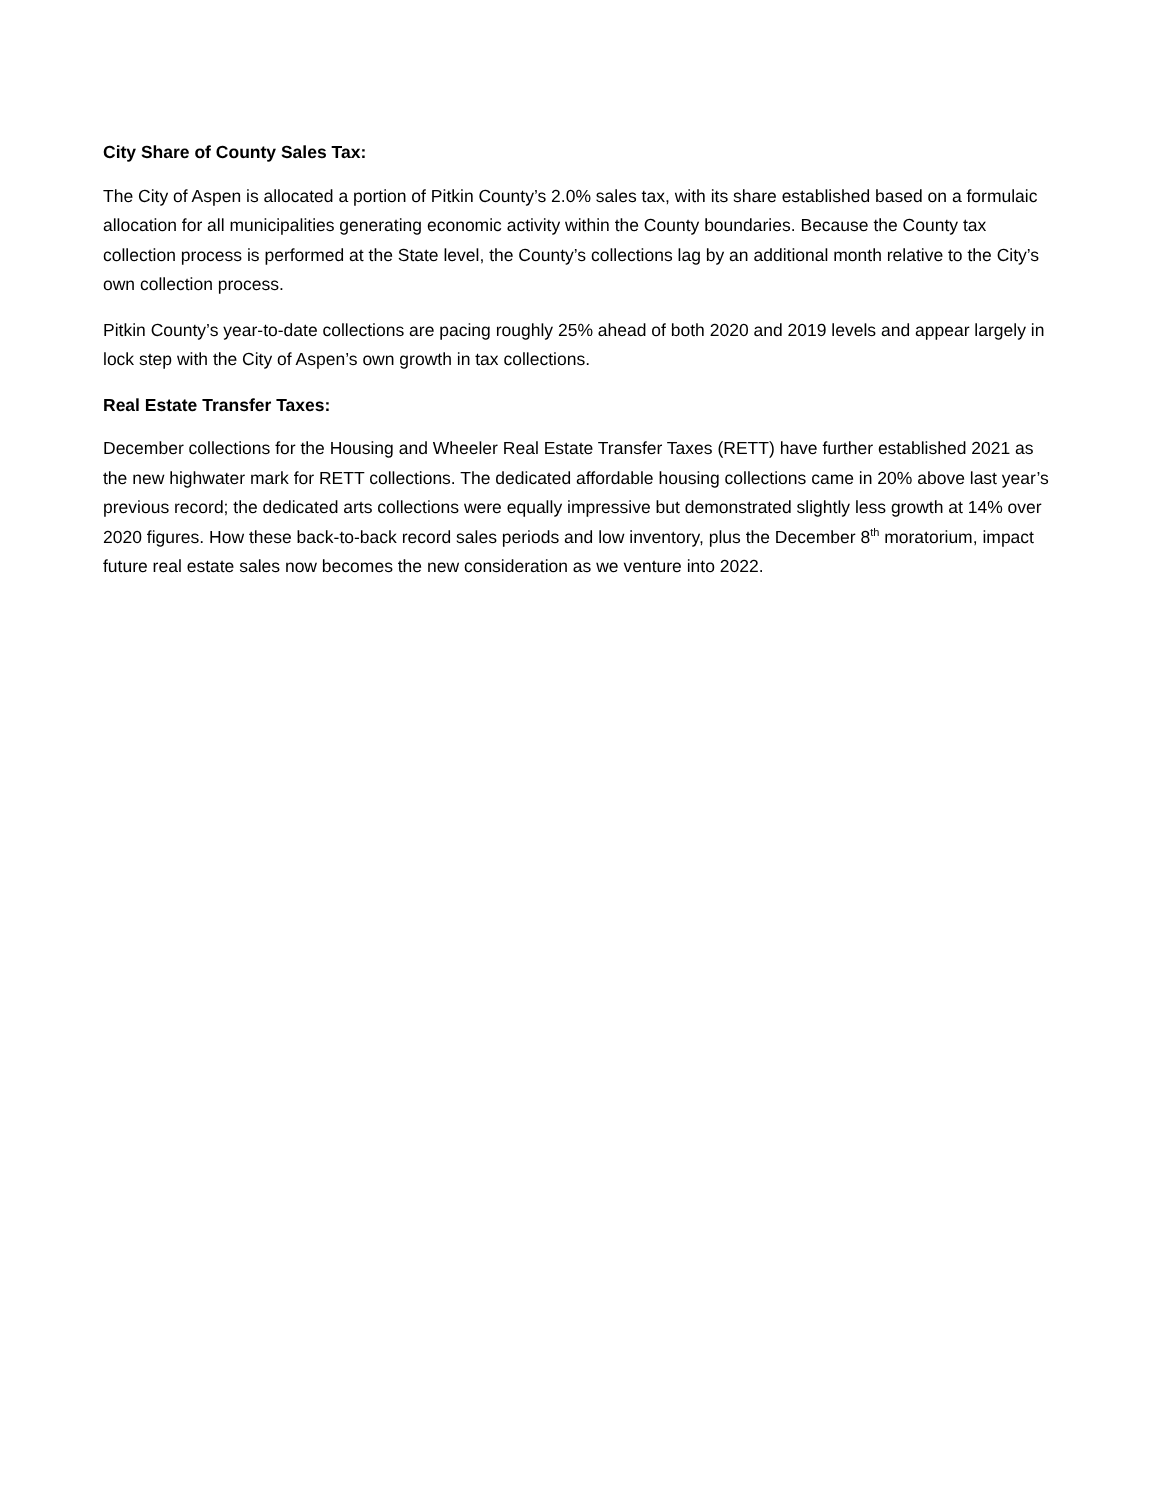City Share of County Sales Tax:
The City of Aspen is allocated a portion of Pitkin County’s 2.0% sales tax, with its share established based on a formulaic allocation for all municipalities generating economic activity within the County boundaries. Because the County tax collection process is performed at the State level, the County’s collections lag by an additional month relative to the City’s own collection process.
Pitkin County’s year-to-date collections are pacing roughly 25% ahead of both 2020 and 2019 levels and appear largely in lock step with the City of Aspen’s own growth in tax collections.
Real Estate Transfer Taxes:
December collections for the Housing and Wheeler Real Estate Transfer Taxes (RETT) have further established 2021 as the new highwater mark for RETT collections. The dedicated affordable housing collections came in 20% above last year’s previous record; the dedicated arts collections were equally impressive but demonstrated slightly less growth at 14% over 2020 figures. How these back-to-back record sales periods and low inventory, plus the December 8<sup>th</sup> moratorium, impact future real estate sales now becomes the new consideration as we venture into 2022.